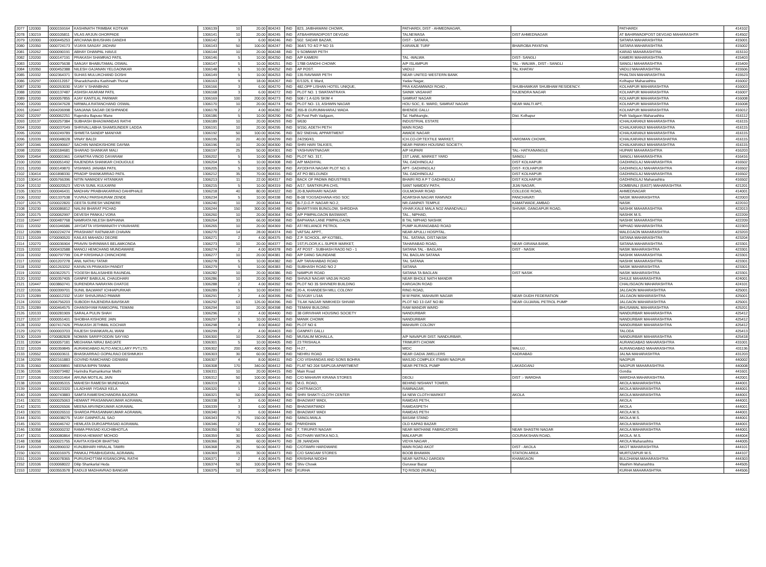| 2077 | 120300 | 0000159164 | KASHINATH TRIMBAK KOTKAR | 1306139 | 10 | 20.00 | 804243 | IND | 823, JAIBHAWANI CHOWK, | PATHARDI, DIST - AHMEDNAGAR, | | PATHARDI | 414102 |
| 2078 | 130219 | 0000105811 | VILAS ARJUN GHORPADE | 1306141 | 10 | 20.00 | 804245 | IND | ATBAHIRWADIPOST DEVGAD | TALNEWASA | DIST AHMEDNAGAR | AT BAHIRWADIPOST DEVGAD MAHARASHTR | 414502 |
| 2079 | 120300 | 0000445253 | ARCHANA BHUSHAN GANDHI | 1306142 | 3 | 6.00 | 804246 | IND | 502. SADAR BAZAR, | DIST - SATARA, | | SATARA MAHARASHTRA | 415001 |
| 2080 | 120350 | 0000724173 | VIJAYA SANJAY JADHAV | 1306143 | 50 | 100.00 | 804247 | IND | 364/1 TO 4/2 P NO 15 | KARANJE TURF | BHAIROBA PAYATHA | SATARA MAHARASHTRA | 415002 |
| 2081 | 120262 | 0000090191 | ABHAY DHANPAL HAVLE | 1306144 | 10 | 20.00 | 804248 | IND | 9 SOMWAR PETH | | | KARAD MAHARASHTRA | 415110 |
| 2082 | 120200 | 0000147191 | PRAKASH SHAMRAO PATIL | 1306146 | 5 | 10.00 | 804250 | IND | A/P KAMERI | TAL -WALWA | DIST- SANGLI | KAMERI MAHARASHTRA | 415403 |
| 2083 | 120200 | 0000075638 | SANJAY BHABUTAMAL OSWAL | 1306147 | 5 | 10.00 | 804251 | IND | 1788 GANDHI CHOWK | A/P ISLAMPUR | TAL - WALWA , DIST - SANGLI | SANGLI MAHARASHTRA | 415409 |
| 2084 | 120350 | 0000452388 | NILESH GAJANAN YELGAONKAR | 1306148 | 5 | 10.00 | 804252 | IND | AP POST. | VADUJ | TAL KHATAV | VADUJ MAHARASHTRA | 415506 |
| 2085 | 120332 | 0002364371 | SUHAS MULUKCHAND DOSHI | 1306149 | 5 | 10.00 | 804253 | IND | 135 RAVIWAR PETH | NEAR UNITED WESTERN BANK | | PHALTAN MAHARASHTRA | 415523 |
| 2086 | 120297 | 0000112057 | Sharadchandra Kashinath Thorat | 1306163 | 9 | 18.00 | 804267 | IND | E/1325, E Ward, | Yadav Nagar, | | Kolhapur Maharashtra | 416002 |
| 2087 | 120230 | 0000263030 | VIJAY V SHANBHAG | 1306166 | 3 | 6.00 | 804270 | IND | 482,OPP LISHAN HOTEL UNIQUE, | PRA KADAMWADI ROAD , | SHUBHAMKAR SHUBHAM RESIDENCY. | KOLHAPUR MAHARASHTRA | 416003 |
| 2088 | 120200 | 0000137487 | ASHISH AKARAM PATIL | 1306168 | 3 | 6.00 | 804272 | IND | PLOT NO. 1 SWATANTRAYA | SAINIK VASAHAT | RAJENDRA NAGAR | KOLHAPUR MAHARASHTRA | 416007 |
| 2089 | 120200 | 0000057855 | AJAY KANTILAL PARMAR | 1306169 | 100 | 200.00 | 804273 | IND | 508 / 1 A 62/6 SKIM 4 | SAMRAT NAGAR | | KOLHAPUR MAHARASHTRA | 416008 |
| 2090 | 120200 | 0000347628 | NIRMALA RATANCHAND OSWAL | 1306170 | 10 | 20.00 | 804274 | IND | PLOT NO- 13, ASHWIN NAGAR | HOU SOC, E- WARD, SAMRAT NAGAR | NEAR MALTI APT, | KOLHAPUR MAHARASHTRA | 416008 |
| 2091 | 120447 | 0004206998 | SANJANA SAGAR DESHPANDE | 1306178 | 2 | 4.00 | 804282 | IND | 355-B GURUMAHARAJ WADA | BHENDE GALLI | | KOLHAPUR MAHARASHTRA | 416012 |
| 2092 | 120297 | 0000062251 | Rajendra Bapuso Mane | 1306186 | 5 | 10.00 | 804290 | IND | At Post Peth Vadgaon, | Tal. Hathkangle, | Dist. Kolhapur | Peth Vadgaon Maharashtra | 416112 |
| 2093 | 120137 | 0000257384 | SUBHASH BHAGWANDAS RATHI | 1306189 | 10 | 20.00 | 804293 | IND | 9/630 | INDUSTRIAL ESTATE | . | ICHALKARANJI MAHARASHTRA | 416115 |
| 2094 | 120200 | 0000037049 | SHRIVALLABHA SHAMSUNDER LADDA | 1306191 | 10 | 20.00 | 804295 | IND | 9/150, ADETH PETH | MAIN ROAD | | ICHALKARANJI MAHARASHTRA | 416115 |
| 2095 | 120200 | 0000249789 | SHWETA SANDIP MANIYAR | 1306192 | 50 | 100.00 | 804296 | IND | B/2 SNEHAL APPARTMENT | AWADE NAGAR | | ICHALKARANJI MAHARASHTRA | 416115 |
| 2096 | 120339 | 0000048028 | VINAY BALDI | 1306195 | 20 | 40.00 | 804299 | IND | 24/290/43, | ICH.CO-OP.TEXTILE MARKET, | VARDMAN CHOWK, | ICHALKARANJI MAHARASHATRA | 416115 |
| 2097 | 120346 | 0000090667 | SACHIN NANDKISHORE DAYMA | 1306196 | 10 | 20.00 | 804300 | IND | SHRI HARI TALKIES, | NEAR PARIKH HOUSING SOCIETY, | | ICHALKARANJI MAHARASHTRA | 416115 |
| 2098 | 120200 | 0000184681 | SHARAD SHANKAR MALI | 1306197 | 25 | 50.00 | 804301 | IND | YASHVANTNAGAR | A/P HUPARI | TAL- HATKANANGLE | HUPARI MAHARASHTRA | 416203 |
| 2099 | 120454 | 0000001961 | GANATRA VINOD DAYARAM | 1306202 | 5 | 10.00 | 804306 | IND | PLOT NO. 317, | 1ST LANE, MARKET YARD | SANGLI | SANGLI MAHARASHTRA | 416416 |
| 2100 | 120200 | 0000051492 | RAJENDRA SHANKAR CHOUGULE | 1306204 | 5 | 10.00 | 804308 | IND | A/P MADHYAL | TAL GADHINGLAJ | DIST KOLHAPUR | GADHINGLAJ MAHARASHTRA | 416502 |
| 2101 | 120200 | 0000149870 | VISHWAS JANABA PATIL | 1306205 | 5 | 10.00 | 804309 | IND | AYODHYA NAGAR PLOT NO. 6 | APT- GADHINGLAJ | DIST- KOLHAPUR | GADHINGLAJ MAHARASHTRA | 416502 |
| 2102 | 130414 | 0001898330 | PRADIP SHANKARRAO PATIL | 1306212 | 35 | 70.00 | 804316 | IND | AT PO BELGUNDI | TAL GADHINGLAJ | DIST KOLHAPUR | GADHINGLAJ MAHARASHTRA | 416502 |
| 2103 | 130414 | 0005766396 | NITIN NAMADEV HITANIKAR | 1306213 | 11 | 22.00 | 804317 | IND | BACK OF PADMA INDUSTRIES | BHAIRI RD A P T GADHINGLAJ | DIST KOLHAPUR | GADHINGLAJ Maharashtra | 416502 |
| 2104 | 120132 | 0000020523 | VIDYA SUNIL KULKARNI | 1306215 | 5 | 10.00 | 804319 | IND | A/17, SANTKRUPA CHS, | SANT NAMDEV PATH, | JIJAI NAGAR, | DOMBIVALI (EAST) MAHARASHTRA | 421201 |
| 2105 | 130219 | 0000046431 | MADHAV PRABHAKARRAO DAHIPHALE | 1306218 | 40 | 80.00 | 804322 | IND | 20-B,NARHARI NAGAR | GULMOHAR ROAD | COLLEGE ROAD, | AHMEDNAGAR | 414001 |
| 2106 | 120332 | 0001337538 | YUVRAJ PARSHURAM ZENDE | 1306234 | 5 | 10.00 | 804338 | IND | B-08 YOGSADHANA HSG SOC | ADARSHA NAGAR RAMVADI | PANCHAVATI | NASIK MAHARASHTRA | 422003 |
| 2107 | 120175 | 0200022820 | GEETA SURESH VADNERE | 1306240 | 10 | 20.00 | 804344 | IND | B-7,D.G.P. NAGAR NO.2, | NR.GANPATI TEMPLE | KAMATWADE,AMBAD | NASIK | 422010 |
| 2108 | 120230 | 0000086812 | NALINI BHARAT PICHAD | 1306244 | 150 | 300.00 | 804348 | IND | BHARTIYAN BUNGLOW, SHRDDHA | VIHAR,KALE MALA NO2 ANANDVALLI | SHIVAR, GANGAPUR ROAD, | NASHIK MAHARASHTRA | 422013 |
| 2109 | 120175 | 0200062997 | DEVESH PANKAJ VORA | 1306260 | 10 | 20.00 | 804364 | IND | A/P PIMPALGAON BASWANT, | TAL., NIPHAD, | | NASHIK M.S. | 422209 |
| 2110 | 120447 | 0000487768 | NAMRATA NILESH BAPHANA | 1306264 | 33 | 66.00 | 804368 | IND | BAPHANA LANE PIMPALGAON | B TAL NIPHAD NASHIK | | NASHIK MAHARASHTRA | 422209 |
| 2111 | 120332 | 0001046586 | JAYDATTA VISHWANATH VYAVAHARE | 1306265 | 10 | 20.00 | 804369 | IND | AT/ RELIANCE PETROL | PUMP AURANGABAD ROAD | | NIPHAD MAHARASHTRA | 422303 |
| 2112 | 120289 | 0000224274 | PRASHANT RATNAKAR CHAVAN | 1306270 | 14 | 28.00 | 804374 | IND | VATSAL APPT., | NEAR APULLI HOSPITAL. | | MALEGAON MAHARASHTRA | 423203 |
| 2113 | 120109 | 0700090520 | KAILAS MAHADU DEORE | 1306271 | 2 | 4.00 | 804375 | IND | Z.P. SCHOOL, AP KOTBEL, | TAL. SATANA, DIST.NASIK | | SATANA MAHARASHTRA | 423204 |
| 2114 | 120270 | 0000036904 | PRAVIN SHRINIWAS BELAMKONDA | 1306273 | 10 | 20.00 | 804377 | IND | 1ST,FLOOR,K.L.SUPER MARKET, | TAHARABAD ROAD, | NEAR GIRANA BANK, | SATANA MAHARASHTRA | 423301 |
| 2115 | 120332 | 0000432588 | MANOJ HEMCHAND MUNDAWARE | 1306274 | 2 | 4.00 | 804378 | IND | AT POST - SUBHASH RAOD NO - 1 | SATANA TAL - BAGLAN | DIST - NASIK | NASIK MAHARASHTRA | 423301 |
| 2116 | 120332 | 0000797799 | DILIP KRISHNAJI CHINCHORE | 1306277 | 10 | 20.00 | 804381 | IND | A/P DANG SAUNDANE | TAL BAGLAN SATANA | | NASHIK MAHARASHTRA | 423301 |
| 2117 | 120332 | 0001207278 | ANIL NATHU TATAR | 1306278 | 5 | 10.00 | 804382 | IND | A/P TARAHABAD ROAD | TAL SATANA | | NASHIK MAHARASHTRA | 423301 |
| 2118 | 120332 | 0001263202 | KAIVALYA PRAKASH PANDIT | 1306279 | 5 | 10.00 | 804383 | IND | SUBHASH ROAD NO 2 | SATANA | | NASIK MAHARASHTRA | 423301 |
| 2119 | 120332 | 0003622571 | YOGESH BALASAHEB RAUNDAL | 1306282 | 10 | 20.00 | 804386 | IND | NAMPUR ROAD | SATANA TA BAGLAN | DIST NASIK | NASIK MAHARASHTRA | 423301 |
| 2120 | 120332 | 0000357405 | GANPAT BABULAL CHAUDHARI | 1306286 | 10 | 20.00 | 804390 | IND | SHIVAJI NAGAR VADJAI ROAD | NEAR BHOLE NATH MANDIR | | DHULE MAHARASHTRA | 424001 |
| 2121 | 120447 | 0003860741 | SURENDRA NARAYAN GHATGE | 1306288 | 2 | 4.00 | 804392 | IND | PLOT NO 35 SHIVNERI BUILDING | KARGAON ROAD | | CHALISGAON MAHARASHTRA | 424101 |
| 2122 | 120106 | 0000399701 | SUNIL BALWANT ICHHAPURKAR | 1306289 | 5 | 10.00 | 804393 | IND | 20-A, KHANDESH MILL COLONY | RING ROAD, | | JALGAON MAHARASHTRA | 425001 |
| 2123 | 120289 | 0000012332 | VIJAY SHIVAJIRAO PAWAR | 1306291 | 2 | 4.00 | 804395 | IND | SUVIJAY L/14A | M M PARK, MAHAVIR NAGAR | NEAR DUDH FEDERATION | JALGAON MAHARASHTRA | 425001 |
| 2124 | 120332 | 0006756203 | SUBODH RAJENDRA BAVISKAR | 1306292 | 63 | 126.00 | 804396 | IND | TILAK NAGAR NIMKHEDI SHIVAR | PLOT NO 13 GAT NO 80 | NEAR GUJARAL PETROL PUMP | JALGAON MAHARASHTRA | 425001 |
| 2125 | 120289 | 0000464575 | GHANSHYAM RAMGOPAL TEMANI | 1306294 | 10 | 20.00 | 804398 | IND | TEMANI BUILDING | RAM MANDIR WARD | | BHUSAWAL MAHARASHTRA | 425201 |
| 2126 | 120133 | 0000281909 | SARALA PULIN SHAH | 1306296 | 2 | 4.00 | 804400 | IND | 38 GIRIVIHAR HOUSING SOCIETY | NANDURBAR | . | NANDURBAR MAHARASHTRA | 425412 |
| 2127 | 120137 | 0000051401 | SHOBHA KISHORE JAIN | 1306297 | 5 | 10.00 | 804401 | IND | MANIK CHOWK | NANDURBAR | | NANDURBAR MAHARASHTRA | 425412 |
| 2128 | 120332 | 0007417426 | PRAKASH JETHMAL KOCHAR | 1306298 | 4 | 8.00 | 804402 | IND | PLOT NO 6 | MAHAVIR COLONY | | NANDURBAR MAHARASHTRA | 425412 |
| 2129 | 120270 | 0000003703 | RAJESH SHANKARLAL WANI | 1306299 | 2 | 4.00 | 804403 | IND | GANPATI GALLI | | | TALODA | 425413 |
| 2130 | 120109 | 0700082828 | NOMAN SARIFFODDIN SAYYAD | 1306300 | 10 | 20.00 | 804404 | IND | MUSALIM MOHALLA, | A/P NAVAPUR DIST. NANDURBAR, | | NANDURBAR MAHARASHTRA | 425418 |
| 2131 | 120304 | 0000057181 | MEGHANA NIRAJ BADJATE | 1306301 | 5 | 10.00 | 804405 | IND | 23 TRISHALA | TRIMURTI CHOWK | | AURANGABAD MAHARASHTRA | 431001 |
| 2132 | 120109 | 0000359845 | AURANGABAD AUTO ANCILLARY PVT.LTD. | 1306302 | 200 | 400.00 | 804406 | IND | H-27 , | MIDC | WALUJ , | AURANGABAD MAHARASHTRA | 431136 |
| 2133 | 120552 | 0000003611 | BHASKARRAO GOPALRAO DESHMUKH | 1306303 | 30 | 60.00 | 804407 | IND | NEHRU ROAD | NEAR GADIA JWELLERS | KADRABAD | JALNA MAHARASHTRA | 431203 |
| 2134 | 120299 | 0002161883 | GOVIND RAMCHAND GIDWANI | 1306307 | 4 | 8.00 | 804411 | IND | C/O VISHANDAS AND SONS BOHRA | MASJID COMPLEX ITWARI NAGPUR | | NAGPUR | 440002 |
| 2135 | 120360 | 0000039891 | NEENA BIPIN TANNA | 1306308 | 170 | 340.00 | 804412 | IND | FLAT NO 204 SAIPUJA APARTMENT | NEAR PETROL PUMP | LAKADGANJ | NAGPUR MAHARASHTRA | 440008 |
| 2136 | 120106 | 0100073482 | Harindra Ramankumar Methi | 1306311 | 10 | 20.00 | 804415 | IND | Main Road | | | Gondia | 441601 |
| 2137 | 120106 | 0100101464 | ARUNA MOTILAL JAIN | 1306312 | 50 | 100.00 | 804416 | IND | C/O MAHAVIR KIRANA STORES | DEOLI | DIST :- WARDHA | WARDHA MAHARASHTRA | 442001 |
| 2138 | 120109 | 0000095315 | MAHESH RAMESH MUNDHADA | 1306319 | 3 | 6.00 | 804423 | IND | M.G. ROAD, | BEHIND NISHANT TOWER, | | AKOLA MAHARASHTRA | 444001 |
| 2139 | 120109 | 0000123320 | LILADHAR IYDANJI KELA | 1306320 | 1 | 2.00 | 804424 | IND | CHITRAKOOT, | RAMNAGAR, | | AKOLA MAHARASHTRA | 444001 |
| 2140 | 120109 | 0000743883 | SAMTA RAMESHCHANDRA BAJORIA | 1306321 | 50 | 100.00 | 804425 | IND | SHRI SHAKTI CLOTH CENTER | 54 NEW CLOTH MARKET | AKOLA | AKOLA MAHARASHTRA | 444001 |
| 2141 | 130231 | 0000025063 | HEMANT PRASANNAKUMAR AGRAWAL | 1306338 | 3 | 6.00 | 804442 | IND | BHAGWAT WADI, | RAMDAS PETH, | | AKOLA | 444001 |
| 2142 | 130231 | 0000026506 | MEENA ARVINDKUMAR AGRAWAL | 1306339 | 3 | 6.00 | 804443 | IND | BHAGWATWADI | RAMDASPETH | | AKOLA | 444001 |
| 2143 | 130231 | 0000026510 | SHARDA PRASANNAKUMAR AGRAWAL | 1306340 | 3 | 6.00 | 804444 | IND | BHAGWAT WADI | RAMDAS PETH | | AKOLA M.S. | 444001 |
| 2144 | 130231 | 0000038275 | VIJAY GANPATLAL SAO | 1306343 | 75 | 150.00 | 804447 | IND | SANGLIWALA | BASAM STAND | | AKOLA M.S. | 444001 |
| 2145 | 130231 | 0000046742 | HEMLATA DURGAPRASAD AGRAWAL | 1306346 | 2 | 4.00 | 804450 | IND | PARIDHAN | OLD KAPAD BAZAR | | AKOLA MAHARASHTRA | 444001 |
| 2146 | 130358 | 0000000232 | RAMA PRASAD KUCHIBHOTLA | 1306350 | 50 | 100.00 | 804454 | IND | 7, TIRUPATI NAGAR | NEAR MATHANE FABRICATORS | NEAR SHASTRI NAGAR | AKOLA MAHARASHTRA | 444001 |
| 2147 | 130231 | 0000080864 | REKHA HEMANT MOHOD | 1306359 | 30 | 60.00 | 804463 | IND | KOTHARI WATIKA NO.3, | MALKAPUR | GOURAKSHAN ROAD, | AKOLA. M.S. | 444004 |
| 2148 | 130358 | 0000021755 | KAVITA KISHOR BHATTAD | 1306366 | 30 | 60.00 | 804470 | IND | 28 ,NANDAN | VIDYA NAGAR , | | AKOLA Maharashtra | 444005 |
| 2149 | 120109 | 0002890032 | KUNJBIHARI HIRALAL TAWRI | 1306368 | 25 | 50.00 | 804472 | IND | C/OTAWRI HARDWARE | MAIN ROAD AKOT | DIST - AKOLA | AKOT MAHARASHTRA | 444101 |
| 2150 | 130231 | 0000016975 | PANKAJ PRABHUDAYAL AGRAWAL | 1306369 | 15 | 30.00 | 804473 | IND | C/O SANGAM STORES | BOOB BHAWAN | STATION AREA | MURTIZAPUR M.S. | 444107 |
| 2151 | 120109 | 0000078365 | PURUSHOTTAM KISANGOPAL RATHI | 1306371 | 2 | 4.00 | 804475 | IND | KRISHNA NIDDHI | NEAR NATRAJ GARDEN | KHAMGAON | BULDHANA MAHARASHTRA | 444303 |
| 2152 | 120106 | 0100068022 | Dilip Shankarlal Heda | 1306374 | 50 | 100.00 | 804478 | IND | Shiv Chowk | Guruwar Bazar | | Washim Maharashtra | 444505 |
| 2153 | 120332 | 0003553578 | KADUJI MADHAVRAO BANGAR | 1306375 | 10 | 20.00 | 804479 | IND | KURHA | TQ RISOD (RURAL) | | KURHA MAHARASHTRA | 444506 |